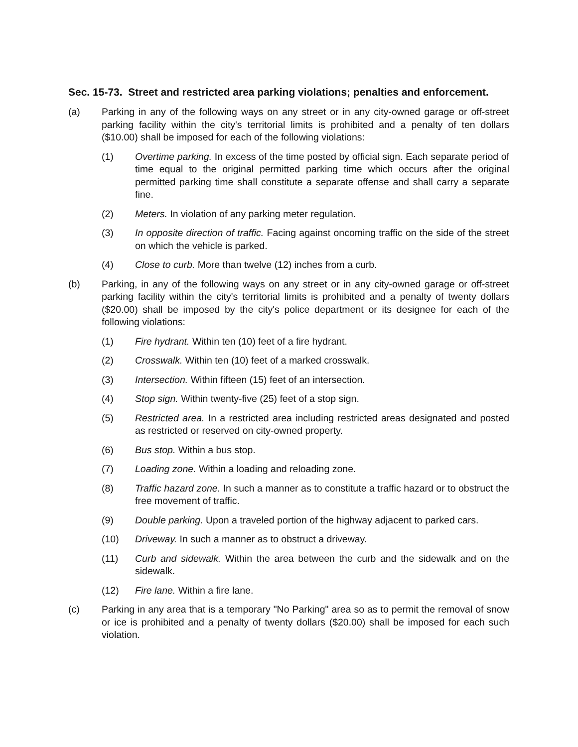Sec. 15-73. Street and restricted area parking violations; penalties and enforcement.
(a) Parking in any of the following ways on any street or in any city-owned garage or off-street parking facility within the city's territorial limits is prohibited and a penalty of ten dollars ($10.00) shall be imposed for each of the following violations:
(1) Overtime parking. In excess of the time posted by official sign. Each separate period of time equal to the original permitted parking time which occurs after the original permitted parking time shall constitute a separate offense and shall carry a separate fine.
(2) Meters. In violation of any parking meter regulation.
(3) In opposite direction of traffic. Facing against oncoming traffic on the side of the street on which the vehicle is parked.
(4) Close to curb. More than twelve (12) inches from a curb.
(b) Parking, in any of the following ways on any street or in any city-owned garage or off-street parking facility within the city's territorial limits is prohibited and a penalty of twenty dollars ($20.00) shall be imposed by the city's police department or its designee for each of the following violations:
(1) Fire hydrant. Within ten (10) feet of a fire hydrant.
(2) Crosswalk. Within ten (10) feet of a marked crosswalk.
(3) Intersection. Within fifteen (15) feet of an intersection.
(4) Stop sign. Within twenty-five (25) feet of a stop sign.
(5) Restricted area. In a restricted area including restricted areas designated and posted as restricted or reserved on city-owned property.
(6) Bus stop. Within a bus stop.
(7) Loading zone. Within a loading and reloading zone.
(8) Traffic hazard zone. In such a manner as to constitute a traffic hazard or to obstruct the free movement of traffic.
(9) Double parking. Upon a traveled portion of the highway adjacent to parked cars.
(10) Driveway. In such a manner as to obstruct a driveway.
(11) Curb and sidewalk. Within the area between the curb and the sidewalk and on the sidewalk.
(12) Fire lane. Within a fire lane.
(c) Parking in any area that is a temporary "No Parking" area so as to permit the removal of snow or ice is prohibited and a penalty of twenty dollars ($20.00) shall be imposed for each such violation.